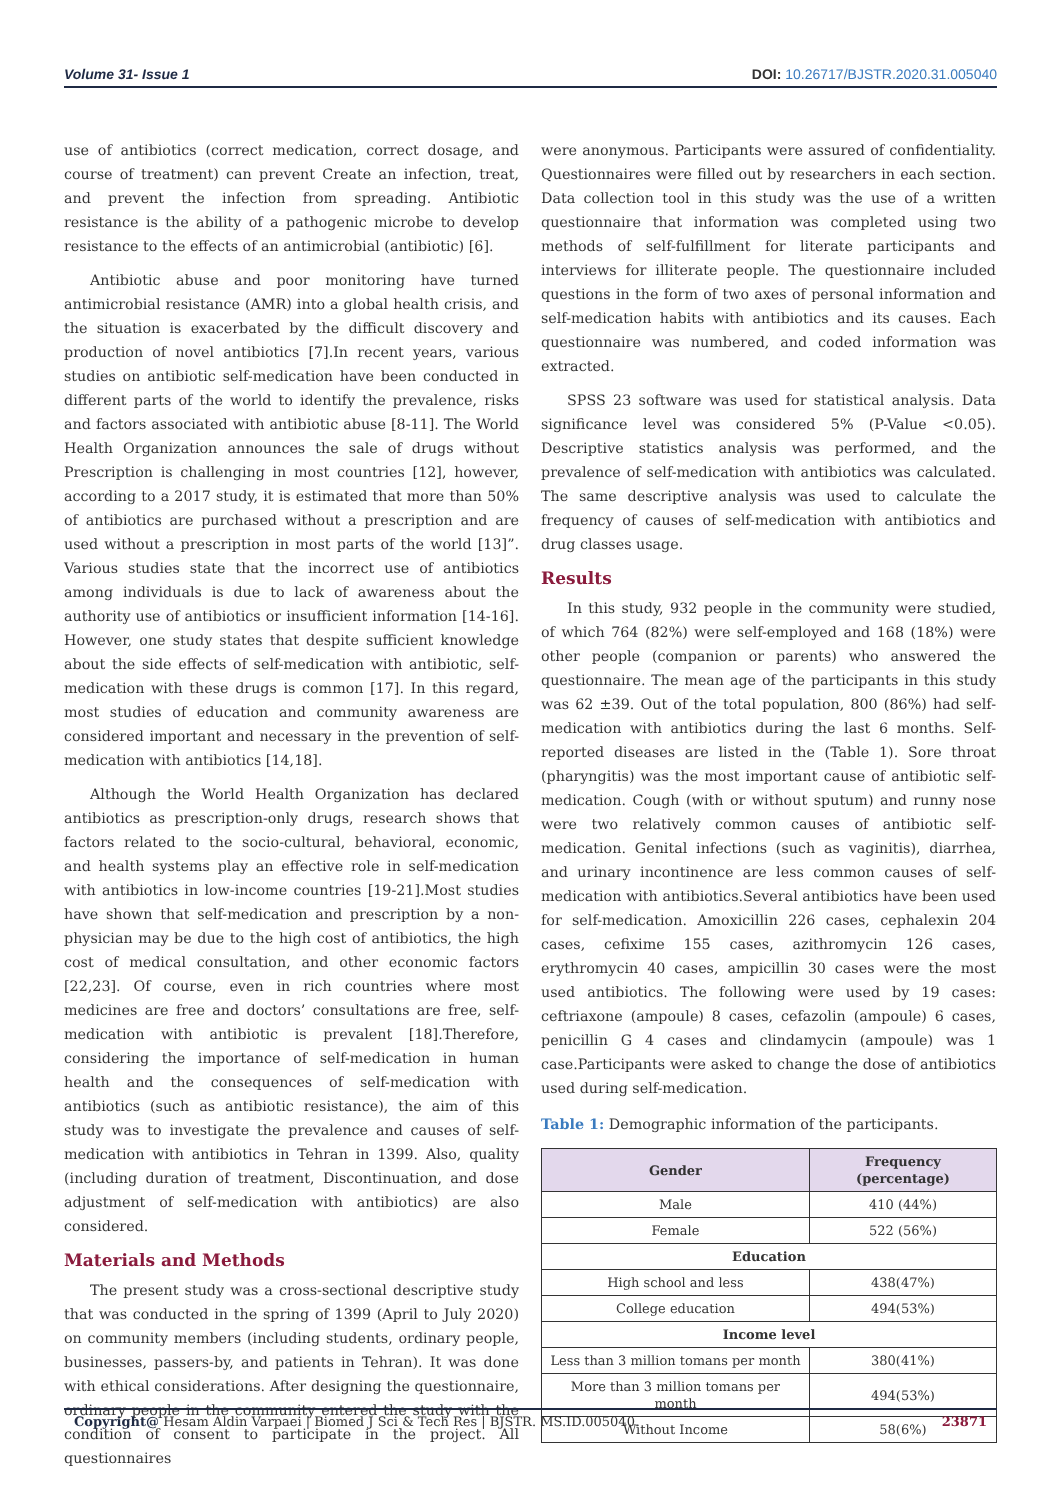Volume 31- Issue 1 DOI: 10.26717/BJSTR.2020.31.005040
use of antibiotics (correct medication, correct dosage, and course of treatment) can prevent Create an infection, treat, and prevent the infection from spreading. Antibiotic resistance is the ability of a pathogenic microbe to develop resistance to the effects of an antimicrobial (antibiotic) [6].
Antibiotic abuse and poor monitoring have turned antimicrobial resistance (AMR) into a global health crisis, and the situation is exacerbated by the difficult discovery and production of novel antibiotics [7].In recent years, various studies on antibiotic self-medication have been conducted in different parts of the world to identify the prevalence, risks and factors associated with antibiotic abuse [8-11]. The World Health Organization announces the sale of drugs without Prescription is challenging in most countries [12], however, according to a 2017 study, it is estimated that more than 50% of antibiotics are purchased without a prescription and are used without a prescription in most parts of the world [13]”. Various studies state that the incorrect use of antibiotics among individuals is due to lack of awareness about the authority use of antibiotics or insufficient information [14-16]. However, one study states that despite sufficient knowledge about the side effects of self-medication with antibiotic, self-medication with these drugs is common [17]. In this regard, most studies of education and community awareness are considered important and necessary in the prevention of self-medication with antibiotics [14,18].
Although the World Health Organization has declared antibiotics as prescription-only drugs, research shows that factors related to the socio-cultural, behavioral, economic, and health systems play an effective role in self-medication with antibiotics in low-income countries [19-21].Most studies have shown that self-medication and prescription by a non-physician may be due to the high cost of antibiotics, the high cost of medical consultation, and other economic factors [22,23]. Of course, even in rich countries where most medicines are free and doctors’ consultations are free, self-medication with antibiotic is prevalent [18].Therefore, considering the importance of self-medication in human health and the consequences of self-medication with antibiotics (such as antibiotic resistance), the aim of this study was to investigate the prevalence and causes of self-medication with antibiotics in Tehran in 1399. Also, quality (including duration of treatment, Discontinuation, and dose adjustment of self-medication with antibiotics) are also considered.
Materials and Methods
The present study was a cross-sectional descriptive study that was conducted in the spring of 1399 (April to July 2020) on community members (including students, ordinary people, businesses, passers-by, and patients in Tehran). It was done with ethical considerations. After designing the questionnaire, ordinary people in the community entered the study with the condition of consent to participate in the project. All questionnaires
were anonymous. Participants were assured of confidentiality. Questionnaires were filled out by researchers in each section. Data collection tool in this study was the use of a written questionnaire that information was completed using two methods of self-fulfillment for literate participants and interviews for illiterate people. The questionnaire included questions in the form of two axes of personal information and self-medication habits with antibiotics and its causes. Each questionnaire was numbered, and coded information was extracted.
SPSS 23 software was used for statistical analysis. Data significance level was considered 5% (P-Value <0.05). Descriptive statistics analysis was performed, and the prevalence of self-medication with antibiotics was calculated. The same descriptive analysis was used to calculate the frequency of causes of self-medication with antibiotics and drug classes usage.
Results
In this study, 932 people in the community were studied, of which 764 (82%) were self-employed and 168 (18%) were other people (companion or parents) who answered the questionnaire. The mean age of the participants in this study was 62 ±39. Out of the total population, 800 (86%) had self-medication with antibiotics during the last 6 months. Self-reported diseases are listed in the (Table 1). Sore throat (pharyngitis) was the most important cause of antibiotic self-medication. Cough (with or without sputum) and runny nose were two relatively common causes of antibiotic self-medication. Genital infections (such as vaginitis), diarrhea, and urinary incontinence are less common causes of self-medication with antibiotics.Several antibiotics have been used for self-medication. Amoxicillin 226 cases, cephalexin 204 cases, cefixime 155 cases, azithromycin 126 cases, erythromycin 40 cases, ampicillin 30 cases were the most used antibiotics. The following were used by 19 cases: ceftriaxone (ampoule) 8 cases, cefazolin (ampoule) 6 cases, penicillin G 4 cases and clindamycin (ampoule) was 1 case.Participants were asked to change the dose of antibiotics used during self-medication.
Table 1: Demographic information of the participants.
| Gender | Frequency (percentage) |
| --- | --- |
| Male | 410 (44%) |
| Female | 522 (56%) |
| Education | |
| High school and less | 438(47%) |
| College education | 494(53%) |
| Income level | |
| Less than 3 million tomans per month | 380(41%) |
| More than 3 million tomans per month | 494(53%) |
| Without Income | 58(6%) |
Copyright@ Hesam Aldin Varpaei | Biomed J Sci & Tech Res | BJSTR. MS.ID.005040. 23871